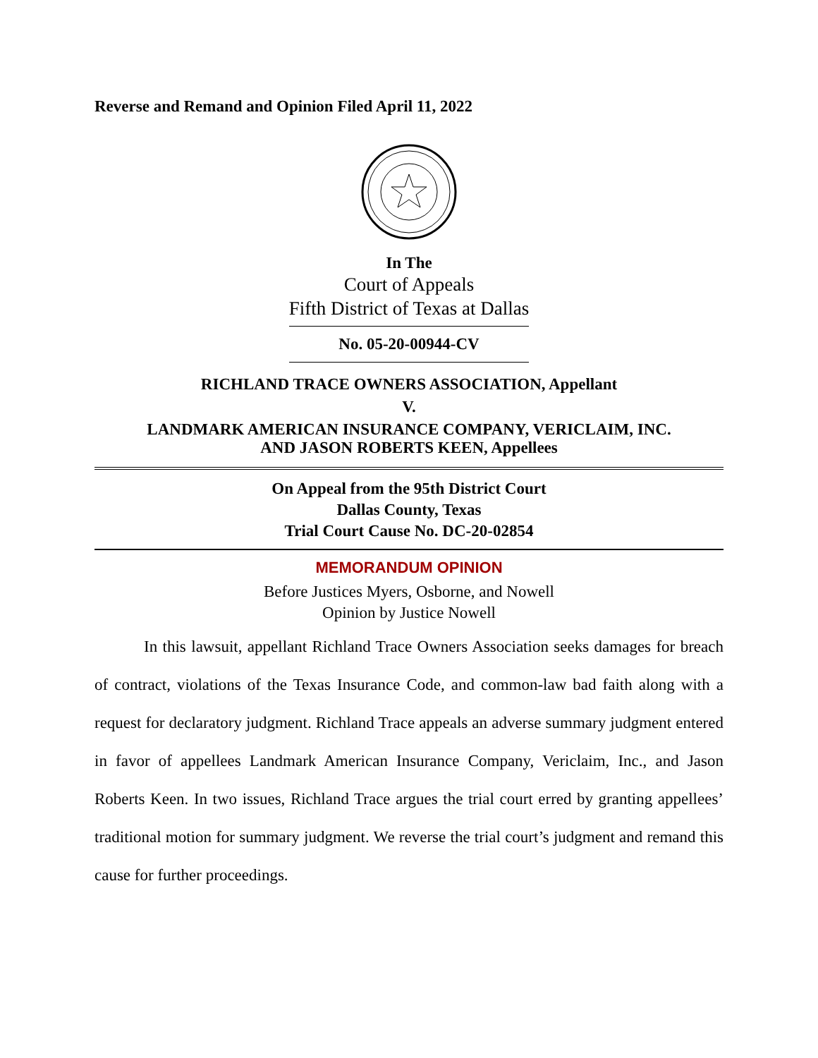Reverse and Remand and Opinion Filed April 11, 2022
In The
Court of Appeals
Fifth District of Texas at Dallas
No. 05-20-00944-CV
RICHLAND TRACE OWNERS ASSOCIATION, Appellant
V.
LANDMARK AMERICAN INSURANCE COMPANY, VERICLAIM, INC.
AND JASON ROBERTS KEEN, Appellees
On Appeal from the 95th District Court
Dallas County, Texas
Trial Court Cause No. DC-20-02854
MEMORANDUM OPINION
Before Justices Myers, Osborne, and Nowell
Opinion by Justice Nowell
In this lawsuit, appellant Richland Trace Owners Association seeks damages for breach of contract, violations of the Texas Insurance Code, and common-law bad faith along with a request for declaratory judgment. Richland Trace appeals an adverse summary judgment entered in favor of appellees Landmark American Insurance Company, Vericlaim, Inc., and Jason Roberts Keen. In two issues, Richland Trace argues the trial court erred by granting appellees’ traditional motion for summary judgment. We reverse the trial court’s judgment and remand this cause for further proceedings.